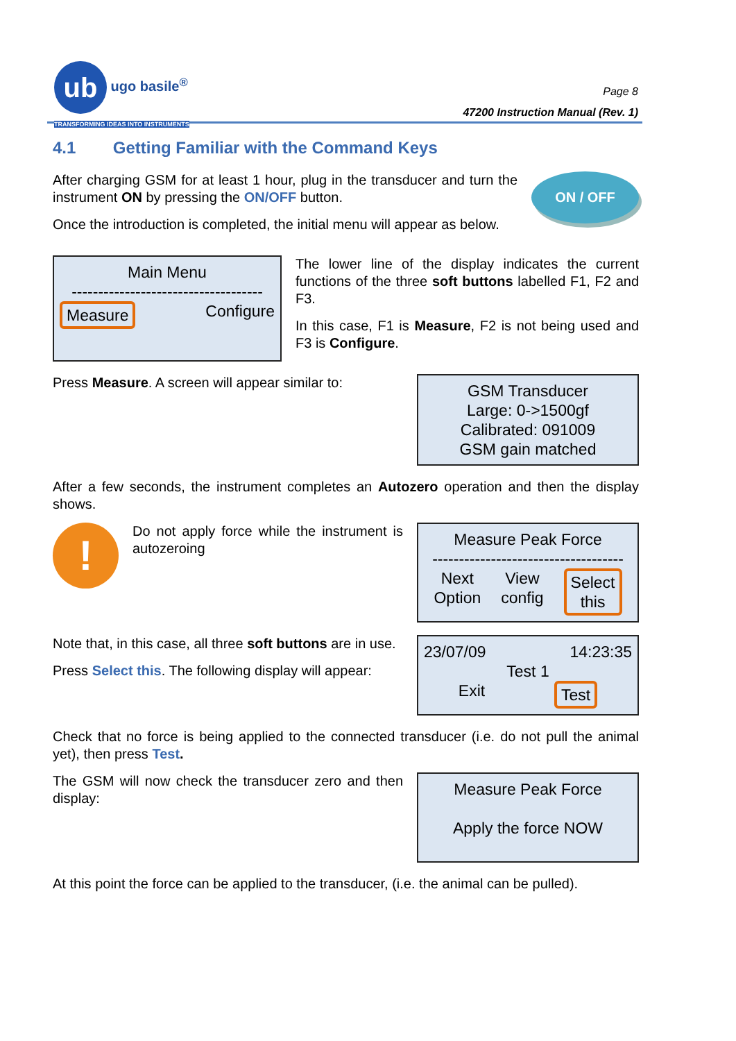ub ugo basile<sup>®</sup>
TRANSFORMING IDEAS INTO INSTRUMENTS
Page 8
47200 Instruction Manual (Rev. 1)
4.1 Getting Familiar with the Command Keys
After charging GSM for at least 1 hour, plug in the transducer and turn the instrument ON by pressing the ON/OFF button.
Once the introduction is completed, the initial menu will appear as below.
ON / OFF
Main Menu
------------------------------------
Measure Configure
The lower line of the display indicates the current functions of the three soft buttons labelled F1, F2 and F3.
In this case, F1 is Measure, F2 is not being used and F3 is Configure.
Press Measure. A screen will appear similar to:
GSM Transducer
Large: 0->1500gf
Calibrated: 091009
GSM gain matched
After a few seconds, the instrument completes an Autozero operation and then the display shows.
!
Do not apply force while the instrument is autozeroing
Measure Peak Force
------------------------------------
Next
Option View
config Select
this
Note that, in this case, all three soft buttons are in use.
Press Select this. The following display will appear:
23/07/09 14:23:35
Test 1
Exit Test
Check that no force is being applied to the connected transducer (i.e. do not pull the animal yet), then press Test.
The GSM will now check the transducer zero and then display:
Measure Peak Force
Apply the force NOW
At this point the force can be applied to the transducer, (i.e. the animal can be pulled).